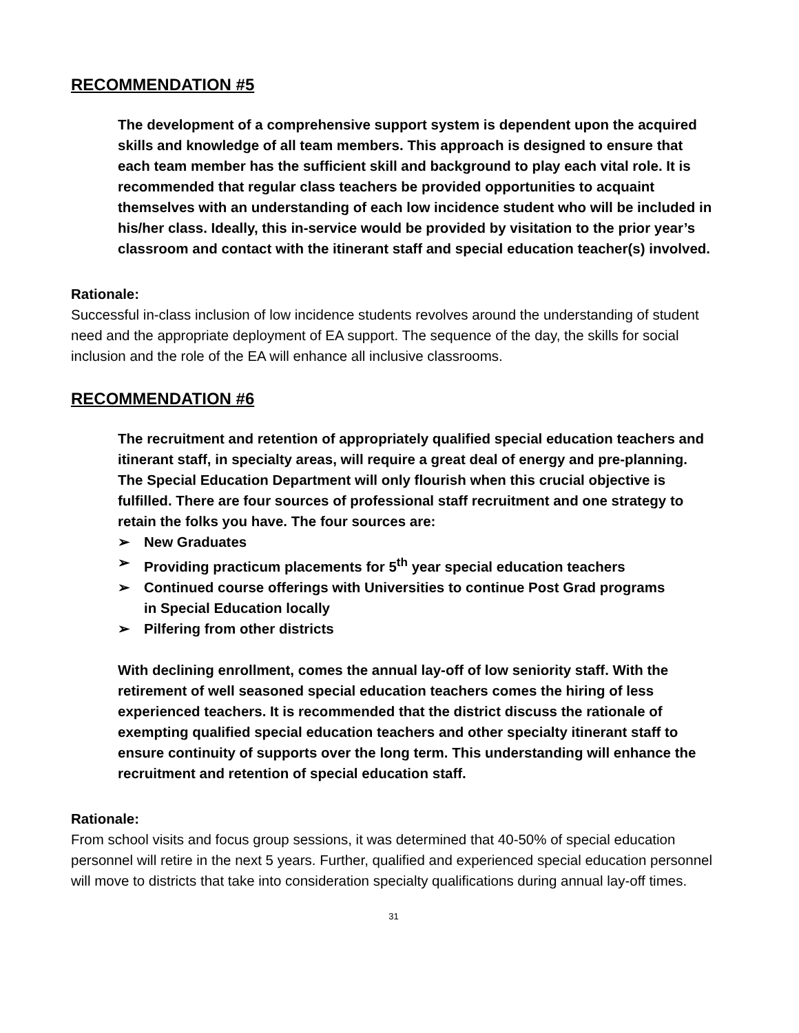RECOMMENDATION #5
The development of a comprehensive support system is dependent upon the acquired skills and knowledge of all team members. This approach is designed to ensure that each team member has the sufficient skill and background to play each vital role. It is recommended that regular class teachers be provided opportunities to acquaint themselves with an understanding of each low incidence student who will be included in his/her class. Ideally, this in-service would be provided by visitation to the prior year’s classroom and contact with the itinerant staff and special education teacher(s) involved.
Rationale:
Successful in-class inclusion of low incidence students revolves around the understanding of student need and the appropriate deployment of EA support. The sequence of the day, the skills for social inclusion and the role of the EA will enhance all inclusive classrooms.
RECOMMENDATION #6
The recruitment and retention of appropriately qualified special education teachers and itinerant staff, in specialty areas, will require a great deal of energy and pre-planning. The Special Education Department will only flourish when this crucial objective is fulfilled. There are four sources of professional staff recruitment and one strategy to retain the folks you have. The four sources are:
➢ New Graduates
➢ Providing practicum placements for 5<sup>th</sup> year special education teachers
➢ Continued course offerings with Universities to continue Post Grad programs in Special Education locally
➢ Pilfering from other districts
With declining enrollment, comes the annual lay-off of low seniority staff. With the retirement of well seasoned special education teachers comes the hiring of less experienced teachers. It is recommended that the district discuss the rationale of exempting qualified special education teachers and other specialty itinerant staff to ensure continuity of supports over the long term. This understanding will enhance the recruitment and retention of special education staff.
Rationale:
From school visits and focus group sessions, it was determined that 40-50% of special education personnel will retire in the next 5 years. Further, qualified and experienced special education personnel will move to districts that take into consideration specialty qualifications during annual lay-off times.
31